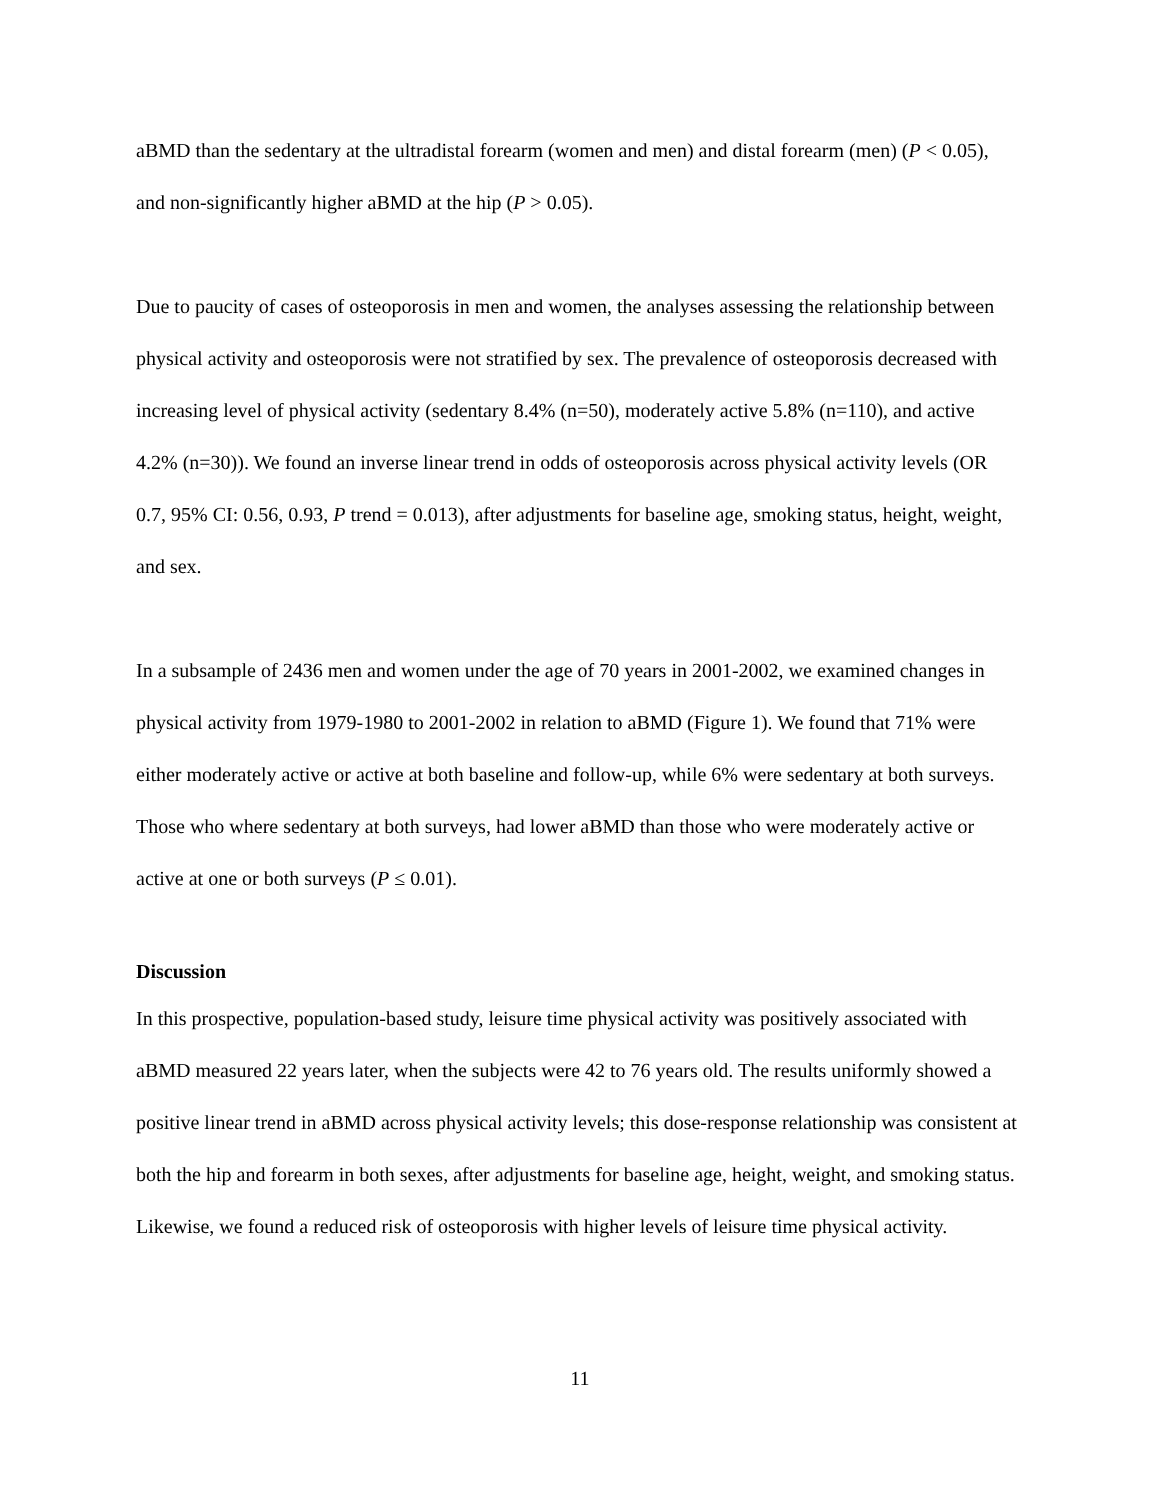aBMD than the sedentary at the ultradistal forearm (women and men) and distal forearm (men) (P < 0.05), and non-significantly higher aBMD at the hip (P > 0.05).
Due to paucity of cases of osteoporosis in men and women, the analyses assessing the relationship between physical activity and osteoporosis were not stratified by sex. The prevalence of osteoporosis decreased with increasing level of physical activity (sedentary 8.4% (n=50), moderately active 5.8% (n=110), and active 4.2% (n=30)). We found an inverse linear trend in odds of osteoporosis across physical activity levels (OR 0.7, 95% CI: 0.56, 0.93, P trend = 0.013), after adjustments for baseline age, smoking status, height, weight, and sex.
In a subsample of 2436 men and women under the age of 70 years in 2001-2002, we examined changes in physical activity from 1979-1980 to 2001-2002 in relation to aBMD (Figure 1). We found that 71% were either moderately active or active at both baseline and follow-up, while 6% were sedentary at both surveys. Those who where sedentary at both surveys, had lower aBMD than those who were moderately active or active at one or both surveys (P ≤ 0.01).
Discussion
In this prospective, population-based study, leisure time physical activity was positively associated with aBMD measured 22 years later, when the subjects were 42 to 76 years old. The results uniformly showed a positive linear trend in aBMD across physical activity levels; this dose-response relationship was consistent at both the hip and forearm in both sexes, after adjustments for baseline age, height, weight, and smoking status. Likewise, we found a reduced risk of osteoporosis with higher levels of leisure time physical activity.
11